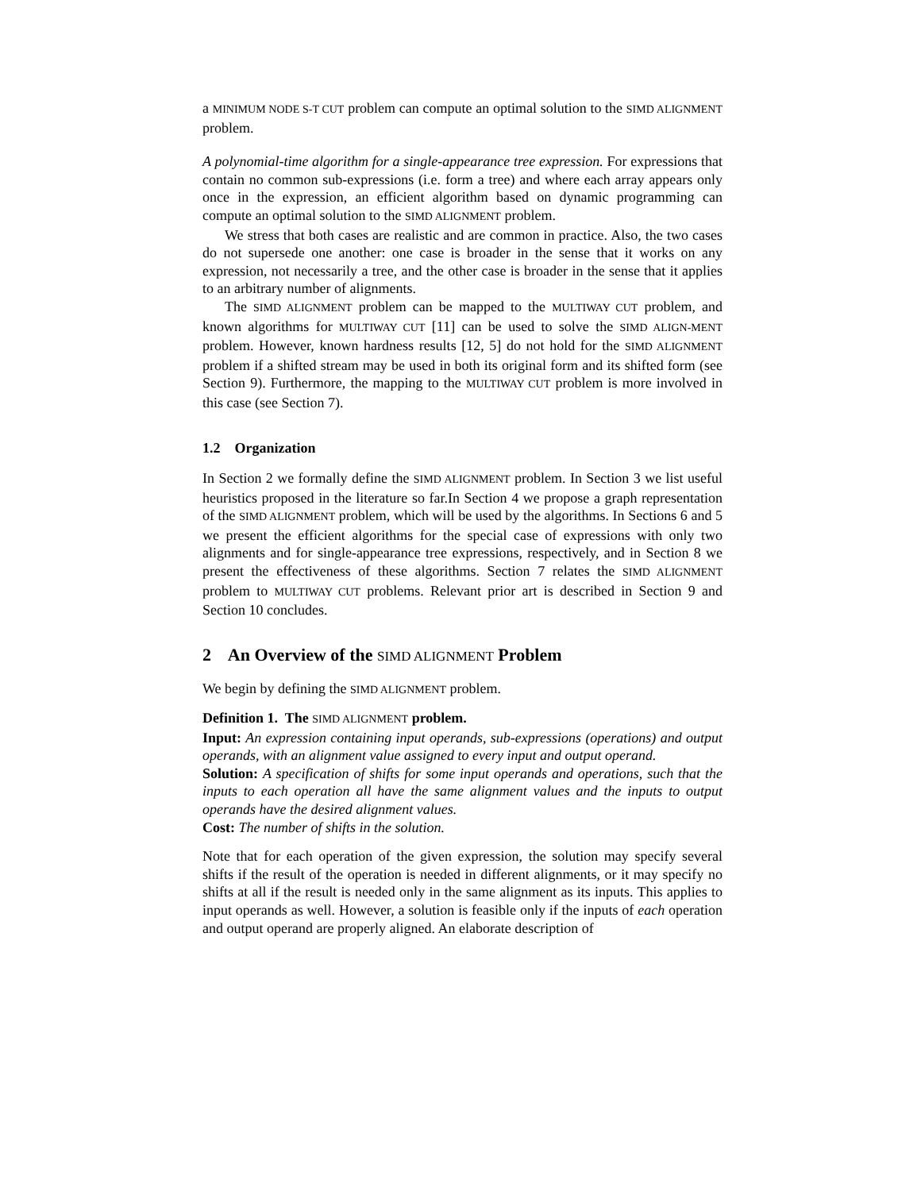a MINIMUM NODE S-T CUT problem can compute an optimal solution to the SIMD ALIGNMENT problem.
A polynomial-time algorithm for a single-appearance tree expression. For expressions that contain no common sub-expressions (i.e. form a tree) and where each array appears only once in the expression, an efficient algorithm based on dynamic programming can compute an optimal solution to the SIMD ALIGNMENT problem.
We stress that both cases are realistic and are common in practice. Also, the two cases do not supersede one another: one case is broader in the sense that it works on any expression, not necessarily a tree, and the other case is broader in the sense that it applies to an arbitrary number of alignments.
The SIMD ALIGNMENT problem can be mapped to the MULTIWAY CUT problem, and known algorithms for MULTIWAY CUT [11] can be used to solve the SIMD ALIGN-MENT problem. However, known hardness results [12, 5] do not hold for the SIMD ALIGNMENT problem if a shifted stream may be used in both its original form and its shifted form (see Section 9). Furthermore, the mapping to the MULTIWAY CUT problem is more involved in this case (see Section 7).
1.2 Organization
In Section 2 we formally define the SIMD ALIGNMENT problem. In Section 3 we list useful heuristics proposed in the literature so far.In Section 4 we propose a graph representation of the SIMD ALIGNMENT problem, which will be used by the algorithms. In Sections 6 and 5 we present the efficient algorithms for the special case of expressions with only two alignments and for single-appearance tree expressions, respectively, and in Section 8 we present the effectiveness of these algorithms. Section 7 relates the SIMD ALIGNMENT problem to MULTIWAY CUT problems. Relevant prior art is described in Section 9 and Section 10 concludes.
2 An Overview of the SIMD ALIGNMENT Problem
We begin by defining the SIMD ALIGNMENT problem.
Definition 1. The SIMD ALIGNMENT problem.
Input: An expression containing input operands, sub-expressions (operations) and output operands, with an alignment value assigned to every input and output operand.
Solution: A specification of shifts for some input operands and operations, such that the inputs to each operation all have the same alignment values and the inputs to output operands have the desired alignment values.
Cost: The number of shifts in the solution.
Note that for each operation of the given expression, the solution may specify several shifts if the result of the operation is needed in different alignments, or it may specify no shifts at all if the result is needed only in the same alignment as its inputs. This applies to input operands as well. However, a solution is feasible only if the inputs of each operation and output operand are properly aligned. An elaborate description of